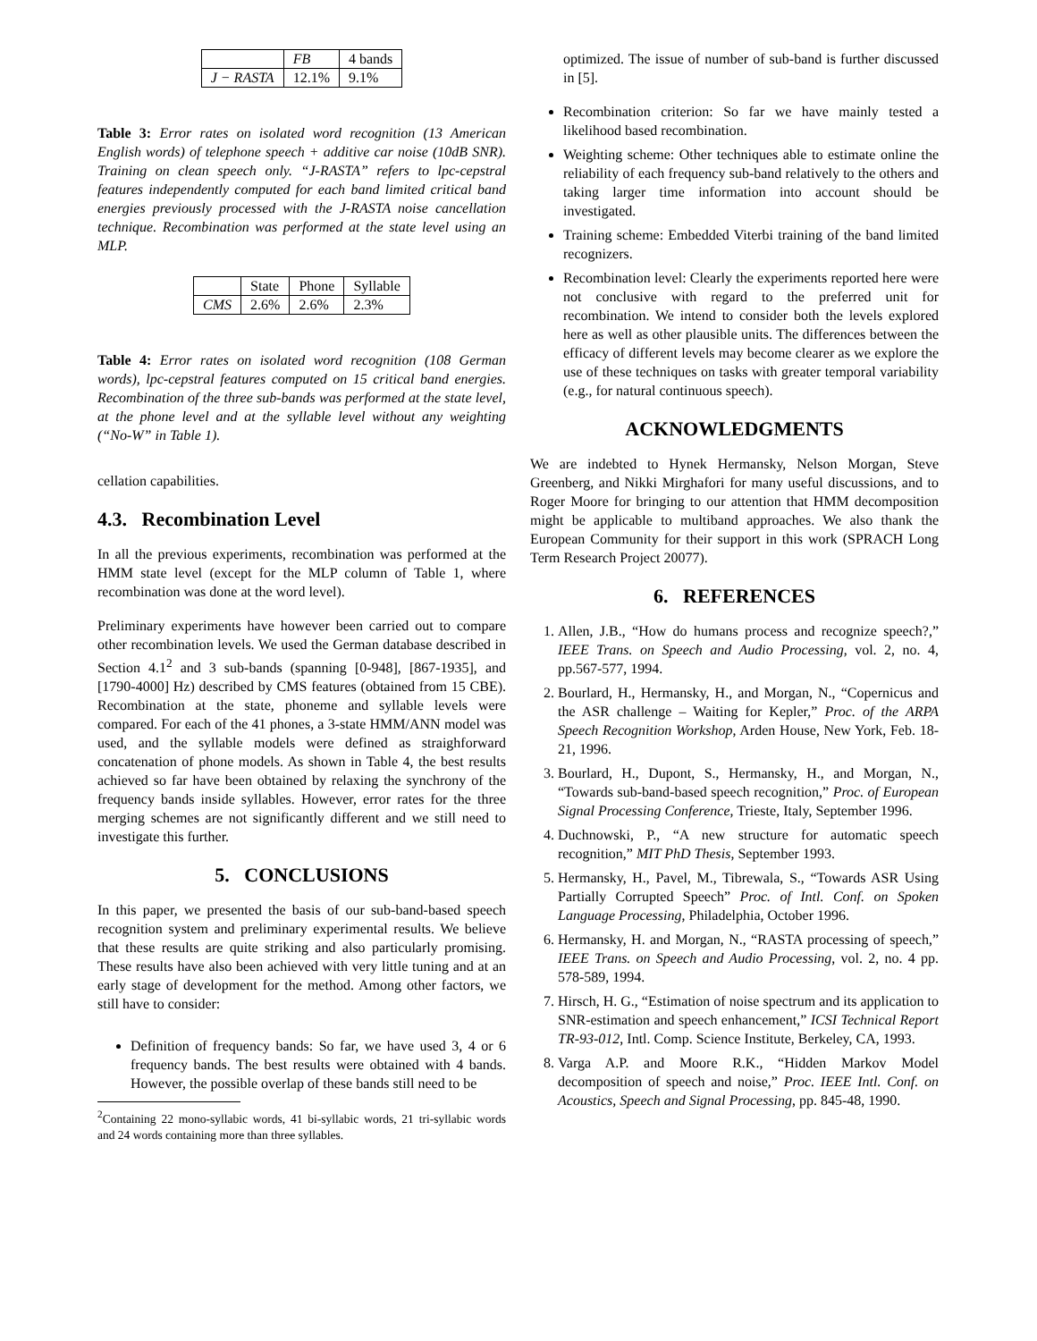| | FB | 4 bands |
| --- | --- | --- |
| J − RASTA | 12.1% | 9.1% |
Table 3: Error rates on isolated word recognition (13 American English words) of telephone speech + additive car noise (10dB SNR). Training on clean speech only. “J-RASTA” refers to lpc-cepstral features independently computed for each band limited critical band energies previously processed with the J-RASTA noise cancellation technique. Recombination was performed at the state level using an MLP.
| | State | Phone | Syllable |
| --- | --- | --- | --- |
| CMS | 2.6% | 2.6% | 2.3% |
Table 4: Error rates on isolated word recognition (108 German words), lpc-cepstral features computed on 15 critical band energies. Recombination of the three sub-bands was performed at the state level, at the phone level and at the syllable level without any weighting (“No-W” in Table 1).
cellation capabilities.
4.3. Recombination Level
In all the previous experiments, recombination was performed at the HMM state level (except for the MLP column of Table 1, where recombination was done at the word level).
Preliminary experiments have however been carried out to compare other recombination levels. We used the German database described in Section 4.1<sup>2</sup> and 3 sub-bands (spanning [0-948], [867-1935], and [1790-4000] Hz) described by CMS features (obtained from 15 CBE). Recombination at the state, phoneme and syllable levels were compared. For each of the 41 phones, a 3-state HMM/ANN model was used, and the syllable models were defined as straighforward concatenation of phone models. As shown in Table 4, the best results achieved so far have been obtained by relaxing the synchrony of the frequency bands inside syllables. However, error rates for the three merging schemes are not significantly different and we still need to investigate this further.
5. CONCLUSIONS
In this paper, we presented the basis of our sub-band-based speech recognition system and preliminary experimental results. We believe that these results are quite striking and also particularly promising. These results have also been achieved with very little tuning and at an early stage of development for the method. Among other factors, we still have to consider:
Definition of frequency bands: So far, we have used 3, 4 or 6 frequency bands. The best results were obtained with 4 bands. However, the possible overlap of these bands still need to be
<sup>2</sup> Containing 22 mono-syllabic words, 41 bi-syllabic words, 21 tri-syllabic words and 24 words containing more than three syllables.
optimized. The issue of number of sub-band is further discussed in [5].
Recombination criterion: So far we have mainly tested a likelihood based recombination.
Weighting scheme: Other techniques able to estimate online the reliability of each frequency sub-band relatively to the others and taking larger time information into account should be investigated.
Training scheme: Embedded Viterbi training of the band limited recognizers.
Recombination level: Clearly the experiments reported here were not conclusive with regard to the preferred unit for recombination. We intend to consider both the levels explored here as well as other plausible units. The differences between the efficacy of different levels may become clearer as we explore the use of these techniques on tasks with greater temporal variability (e.g., for natural continuous speech).
ACKNOWLEDGMENTS
We are indebted to Hynek Hermansky, Nelson Morgan, Steve Greenberg, and Nikki Mirghafori for many useful discussions, and to Roger Moore for bringing to our attention that HMM decomposition might be applicable to multiband approaches. We also thank the European Community for their support in this work (SPRACH Long Term Research Project 20077).
6. REFERENCES
1. Allen, J.B., “How do humans process and recognize speech?,” IEEE Trans. on Speech and Audio Processing, vol. 2, no. 4, pp.567-577, 1994.
2. Bourlard, H., Hermansky, H., and Morgan, N., “Copernicus and the ASR challenge – Waiting for Kepler,” Proc. of the ARPA Speech Recognition Workshop, Arden House, New York, Feb. 18-21, 1996.
3. Bourlard, H., Dupont, S., Hermansky, H., and Morgan, N., “Towards sub-band-based speech recognition,” Proc. of European Signal Processing Conference, Trieste, Italy, September 1996.
4. Duchnowski, P., “A new structure for automatic speech recognition,” MIT PhD Thesis, September 1993.
5. Hermansky, H., Pavel, M., Tibrewala, S., “Towards ASR Using Partially Corrupted Speech” Proc. of Intl. Conf. on Spoken Language Processing, Philadelphia, October 1996.
6. Hermansky, H. and Morgan, N., “RASTA processing of speech,” IEEE Trans. on Speech and Audio Processing, vol. 2, no. 4 pp. 578-589, 1994.
7. Hirsch, H. G., “Estimation of noise spectrum and its application to SNR-estimation and speech enhancement,” ICSI Technical Report TR-93-012, Intl. Comp. Science Institute, Berkeley, CA, 1993.
8. Varga A.P. and Moore R.K., “Hidden Markov Model decomposition of speech and noise,” Proc. IEEE Intl. Conf. on Acoustics, Speech and Signal Processing, pp. 845-48, 1990.